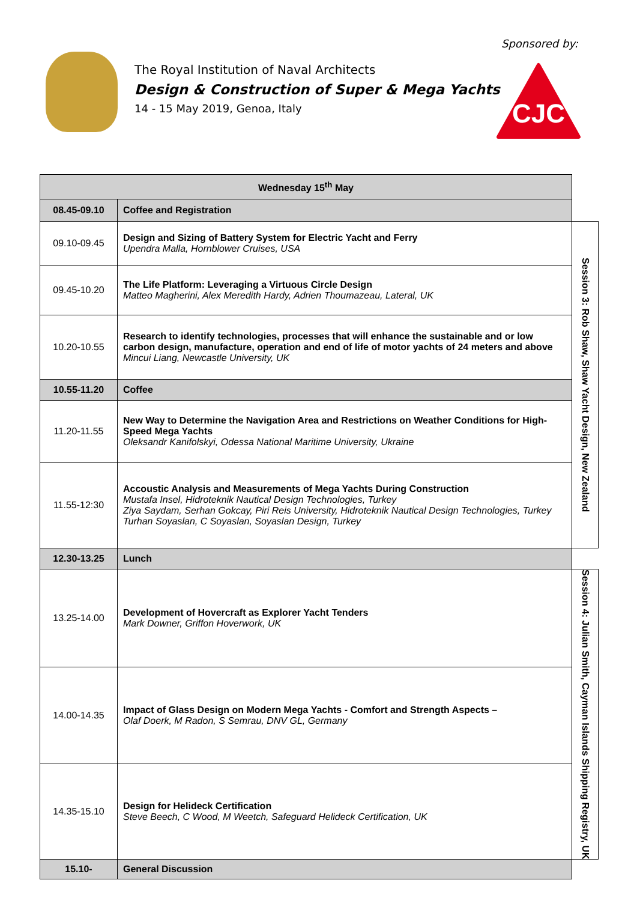Sponsored by:
The Royal Institution of Naval Architects
Design & Construction of Super & Mega Yachts
14 - 15 May 2019, Genoa, Italy
CJC
| Wednesday 15<sup>th</sup> May | | |
| 08.45-09.10 | Coffee and Registration | |
| 09.10-09.45 | Design and Sizing of Battery System for Electric Yacht and Ferry Upendra Malla, Hornblower Cruises, USA | Session 3: Rob Shaw, Shaw Yacht Design, New Zealand |
| 09.45-10.20 | The Life Platform: Leveraging a Virtuous Circle Design Matteo Magherini, Alex Meredith Hardy, Adrien Thoumazeau, Lateral, UK | |
| 10.20-10.55 | Research to identify technologies, processes that will enhance the sustainable and or low carbon design, manufacture, operation and end of life of motor yachts of 24 meters and above Mincui Liang, Newcastle University, UK | |
| 10.55-11.20 | Coffee | |
| 11.20-11.55 | New Way to Determine the Navigation Area and Restrictions on Weather Conditions for High-Speed Mega Yachts Oleksandr Kanifolskyi, Odessa National Maritime University, Ukraine | |
| 11.55-12:30 | Accoustic Analysis and Measurements of Mega Yachts During Construction Mustafa Insel, Hidroteknik Nautical Design Technologies, Turkey Ziya Saydam, Serhan Gokcay, Piri Reis University, Hidroteknik Nautical Design Technologies, Turkey Turhan Soyaslan, C Soyaslan, Soyaslan Design, Turkey | |
| 12.30-13.25 | Lunch | |
| 13.25-14.00 | Development of Hovercraft as Explorer Yacht Tenders Mark Downer, Griffon Hoverwork, UK | Session 4: Julian Smith, Cayman Islands Shipping Registry, UK |
| 14.00-14.35 | Impact of Glass Design on Modern Mega Yachts - Comfort and Strength Aspects – Olaf Doerk, M Radon, S Semrau, DNV GL, Germany | |
| 14.35-15.10 | Design for Helideck Certification Steve Beech, C Wood, M Weetch, Safeguard Helideck Certification, UK | |
| 15.10- | General Discussion | |